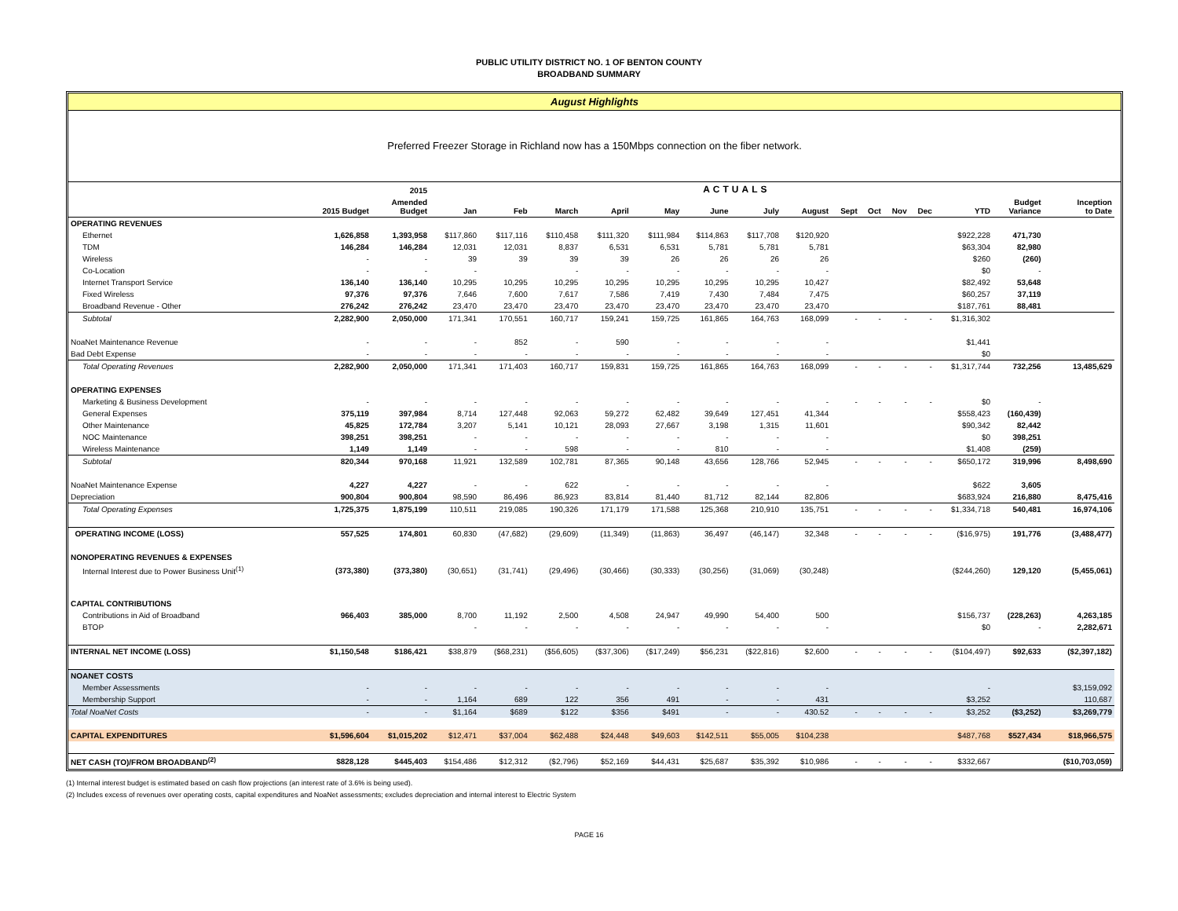PUBLIC UTILITY DISTRICT NO. 1 OF BENTON COUNTY
BROADBAND SUMMARY
August Highlights
Preferred Freezer Storage in Richland now has a 150Mbps connection on the fiber network.
| | | 2015 | ACTUALS | | | | | | | | | | | | | | | |
| --- | --- | --- | --- | --- | --- | --- | --- | --- | --- | --- | --- | --- | --- | --- | --- | --- | --- | --- |
| | 2015 Budget | Amended Budget | Jan | Feb | March | April | May | June | July | August | Sept | Oct | Nov | Dec | YTD | Budget Variance | Inception to Date | |
| OPERATING REVENUES | | | | | | | | | | | | | | | | | | |
| Ethernet | 1,626,858 | 1,393,958 | $117,860 | $117,116 | $110,458 | $111,320 | $111,984 | $114,863 | $117,708 | $120,920 | | | | | $922,228 | 471,730 | | |
| TDM | 146,284 | 146,284 | 12,031 | 12,031 | 8,837 | 6,531 | 6,531 | 5,781 | 5,781 | 5,781 | | | | | $63,304 | 82,980 | | |
| Wireless | - | - | 39 | 39 | 39 | 39 | 26 | 26 | 26 | 26 | | | | | $260 | (260) | | |
| Co-Location | - | - | - | | - | - | - | - | - | - | | | | | $0 | - | | |
| Internet Transport Service | 136,140 | 136,140 | 10,295 | 10,295 | 10,295 | 10,295 | 10,295 | 10,295 | 10,295 | 10,427 | | | | | $82,492 | 53,648 | | |
| Fixed Wireless | 97,376 | 97,376 | 7,646 | 7,600 | 7,617 | 7,586 | 7,419 | 7,430 | 7,484 | 7,475 | | | | | $60,257 | 37,119 | | |
| Broadband Revenue - Other | 276,242 | 276,242 | 23,470 | 23,470 | 23,470 | 23,470 | 23,470 | 23,470 | 23,470 | 23,470 | | | | | $187,761 | 88,481 | | |
| Subtotal | 2,282,900 | 2,050,000 | 171,341 | 170,551 | 160,717 | 159,241 | 159,725 | 161,865 | 164,763 | 168,099 | - | - | - | - | $1,316,302 | | | |
| NoaNet Maintenance Revenue | - | - | - | 852 | - | 590 | - | - | - | - | | | | | $1,441 | | | |
| Bad Debt Expense | - | - | - | - | - | - | - | - | - | - | | | | | $0 | | | |
| Total Operating Revenues | 2,282,900 | 2,050,000 | 171,341 | 171,403 | 160,717 | 159,831 | 159,725 | 161,865 | 164,763 | 168,099 | - | - | - | - | $1,317,744 | 732,256 | 13,485,629 | |
| OPERATING EXPENSES | | | | | | | | | | | | | | | | | | |
| Marketing & Business Development | - | - | - | - | - | - | - | - | - | - | - | - | - | - | $0 | - | | |
| General Expenses | 375,119 | 397,984 | 8,714 | 127,448 | 92,063 | 59,272 | 62,482 | 39,649 | 127,451 | 41,344 | | | | | $558,423 | (160,439) | | |
| Other Maintenance | 45,825 | 172,784 | 3,207 | 5,141 | 10,121 | 28,093 | 27,667 | 3,198 | 1,315 | 11,601 | | | | | $90,342 | 82,442 | | |
| NOC Maintenance | 398,251 | 398,251 | - | - | - | - | - | - | - | - | | | | | $0 | 398,251 | | |
| Wireless Maintenance | 1,149 | 1,149 | - | - | 598 | - | - | 810 | - | - | | | | | $1,408 | (259) | | |
| Subtotal | 820,344 | 970,168 | 11,921 | 132,589 | 102,781 | 87,365 | 90,148 | 43,656 | 128,766 | 52,945 | - | - | - | - | $650,172 | 319,996 | 8,498,690 | |
| NoaNet Maintenance Expense | 4,227 | 4,227 | - | - | 622 | - | - | - | - | - | | | | | $622 | 3,605 | | |
| Depreciation | 900,804 | 900,804 | 98,590 | 86,496 | 86,923 | 83,814 | 81,440 | 81,712 | 82,144 | 82,806 | | | | | $683,924 | 216,880 | 8,475,416 | |
| Total Operating Expenses | 1,725,375 | 1,875,199 | 110,511 | 219,085 | 190,326 | 171,179 | 171,588 | 125,368 | 210,910 | 135,751 | - | - | - | - | $1,334,718 | 540,481 | 16,974,106 | |
| OPERATING INCOME (LOSS) | 557,525 | 174,801 | 60,830 | (47,682) | (29,609) | (11,349) | (11,863) | 36,497 | (46,147) | 32,348 | - | - | - | - | ($16,975) | 191,776 | (3,488,477) | |
| NONOPERATING REVENUES & EXPENSES | | | | | | | | | | | | | | | | | | |
| Internal Interest due to Power Business Unit<sup>(1)</sup> | (373,380) | (373,380) | (30,651) | (31,741) | (29,496) | (30,466) | (30,333) | (30,256) | (31,069) | (30,248) | | | | | ($244,260) | 129,120 | (5,455,061) | |
| CAPITAL CONTRIBUTIONS | | | | | | | | | | | | | | | | | | |
| Contributions in Aid of Broadband | 966,403 | 385,000 | 8,700 | 11,192 | 2,500 | 4,508 | 24,947 | 49,990 | 54,400 | 500 | | | | | $156,737 | (228,263) | 4,263,185 | |
| BTOP | | | - | - | - | - | - | - | - | - | | | | | $0 | - | 2,282,671 | |
| INTERNAL NET INCOME (LOSS) | $1,150,548 | $186,421 | $38,879 | ($68,231) | ($56,605) | ($37,306) | ($17,249) | $56,231 | ($22,816) | $2,600 | - | - | - | - | ($104,497) | $92,633 | ($2,397,182) | |
| NOANET COSTS | | | | | | | | | | | | | | | | | | |
| Member Assessments | - | - | - | - | - | - | - | - | - | - | | | | | - | | $3,159,092 | |
| Membership Support | - | - | 1,164 | 689 | 122 | 356 | 491 | - | - | 431 | | | | | $3,252 | | 110,687 | |
| Total NoaNet Costs | - | - | $1,164 | $689 | $122 | $356 | $491 | - | - | 430.52 | - | - | - | - | $3,252 | ($3,252) | $3,269,779 | |
| CAPITAL EXPENDITURES | $1,596,604 | $1,015,202 | $12,471 | $37,004 | $62,488 | $24,448 | $49,603 | $142,511 | $55,005 | $104,238 | | | | | $487,768 | $527,434 | $18,966,575 | |
| NET CASH (TO)/FROM BROADBAND<sup>(2)</sup> | $828,128 | $445,403 | $154,486 | $12,312 | ($2,796) | $52,169 | $44,431 | $25,687 | $35,392 | $10,986 | - | - | - | - | $332,667 | | ($10,703,059) | |
(1) Internal interest budget is estimated based on cash flow projections (an interest rate of 3.6% is being used).
(2) Includes excess of revenues over operating costs, capital expenditures and NoaNet assessments; excludes depreciation and internal interest to Electric System
PAGE 16